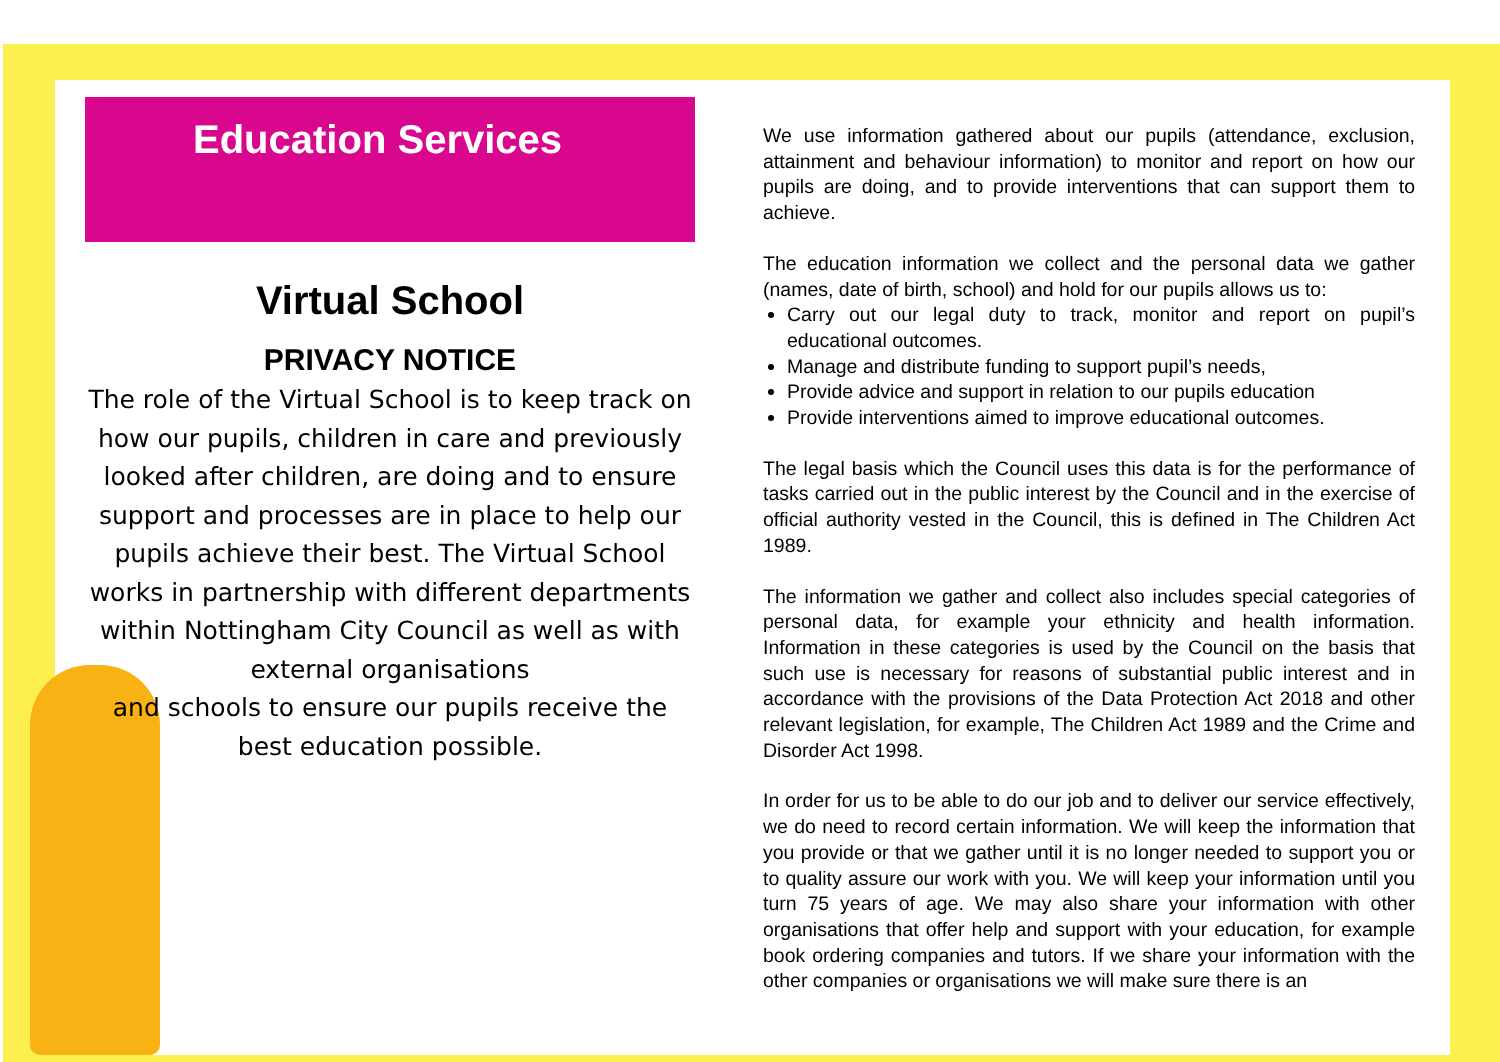Education Services
Virtual School
PRIVACY NOTICE
The role of the Virtual School is to keep track on how our pupils, children in care and previously looked after children, are doing and to ensure support and processes are in place to help our pupils achieve their best. The Virtual School works in partnership with different departments within Nottingham City Council as well as with external organisations
and schools to ensure our pupils receive the best education possible.
We use information gathered about our pupils (attendance, exclusion, attainment and behaviour information) to monitor and report on how our pupils are doing, and to provide interventions that can support them to achieve.
The education information we collect and the personal data we gather (names, date of birth, school) and hold for our pupils allows us to:
Carry out our legal duty to track, monitor and report on pupil’s educational outcomes.
Manage and distribute funding to support pupil’s needs,
Provide advice and support in relation to our pupils education
Provide interventions aimed to improve educational outcomes.
The legal basis which the Council uses this data is for the performance of tasks carried out in the public interest by the Council and in the exercise of official authority vested in the Council, this is defined in The Children Act 1989.
The information we gather and collect also includes special categories of personal data, for example your ethnicity and health information. Information in these categories is used by the Council on the basis that such use is necessary for reasons of substantial public interest and in accordance with the provisions of the Data Protection Act 2018 and other relevant legislation, for example, The Children Act 1989 and the Crime and Disorder Act 1998.
In order for us to be able to do our job and to deliver our service effectively, we do need to record certain information. We will keep the information that you provide or that we gather until it is no longer needed to support you or to quality assure our work with you. We will keep your information until you turn 75 years of age. We may also share your information with other organisations that offer help and support with your education, for example book ordering companies and tutors. If we share your information with the other companies or organisations we will make sure there is an